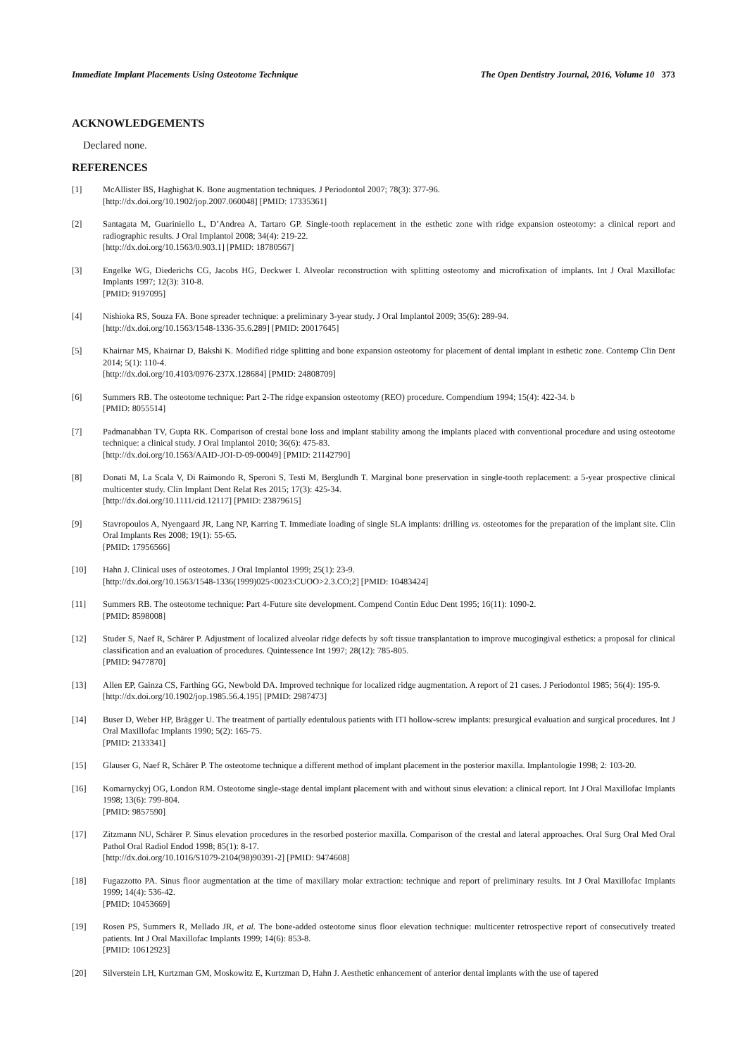Immediate Implant Placements Using Osteotome Technique The Open Dentistry Journal, 2016, Volume 10 373
ACKNOWLEDGEMENTS
Declared none.
REFERENCES
[1] McAllister BS, Haghighat K. Bone augmentation techniques. J Periodontol 2007; 78(3): 377-96.
[http://dx.doi.org/10.1902/jop.2007.060048] [PMID: 17335361]
[2] Santagata M, Guariniello L, D’Andrea A, Tartaro GP. Single-tooth replacement in the esthetic zone with ridge expansion osteotomy: a clinical report and radiographic results. J Oral Implantol 2008; 34(4): 219-22.
[http://dx.doi.org/10.1563/0.903.1] [PMID: 18780567]
[3] Engelke WG, Diederichs CG, Jacobs HG, Deckwer I. Alveolar reconstruction with splitting osteotomy and microfixation of implants. Int J Oral Maxillofac Implants 1997; 12(3): 310-8.
[PMID: 9197095]
[4] Nishioka RS, Souza FA. Bone spreader technique: a preliminary 3-year study. J Oral Implantol 2009; 35(6): 289-94.
[http://dx.doi.org/10.1563/1548-1336-35.6.289] [PMID: 20017645]
[5] Khairnar MS, Khairnar D, Bakshi K. Modified ridge splitting and bone expansion osteotomy for placement of dental implant in esthetic zone. Contemp Clin Dent 2014; 5(1): 110-4.
[http://dx.doi.org/10.4103/0976-237X.128684] [PMID: 24808709]
[6] Summers RB. The osteotome technique: Part 2-The ridge expansion osteotomy (REO) procedure. Compendium 1994; 15(4): 422-34. b
[PMID: 8055514]
[7] Padmanabhan TV, Gupta RK. Comparison of crestal bone loss and implant stability among the implants placed with conventional procedure and using osteotome technique: a clinical study. J Oral Implantol 2010; 36(6): 475-83.
[http://dx.doi.org/10.1563/AAID-JOI-D-09-00049] [PMID: 21142790]
[8] Donati M, La Scala V, Di Raimondo R, Speroni S, Testi M, Berglundh T. Marginal bone preservation in single-tooth replacement: a 5-year prospective clinical multicenter study. Clin Implant Dent Relat Res 2015; 17(3): 425-34.
[http://dx.doi.org/10.1111/cid.12117] [PMID: 23879615]
[9] Stavropoulos A, Nyengaard JR, Lang NP, Karring T. Immediate loading of single SLA implants: drilling vs. osteotomes for the preparation of the implant site. Clin Oral Implants Res 2008; 19(1): 55-65.
[PMID: 17956566]
[10] Hahn J. Clinical uses of osteotomes. J Oral Implantol 1999; 25(1): 23-9.
[http://dx.doi.org/10.1563/1548-1336(1999)025<0023:CUOO>2.3.CO;2] [PMID: 10483424]
[11] Summers RB. The osteotome technique: Part 4-Future site development. Compend Contin Educ Dent 1995; 16(11): 1090-2.
[PMID: 8598008]
[12] Studer S, Naef R, Schärer P. Adjustment of localized alveolar ridge defects by soft tissue transplantation to improve mucogingival esthetics: a proposal for clinical classification and an evaluation of procedures. Quintessence Int 1997; 28(12): 785-805.
[PMID: 9477870]
[13] Allen EP, Gainza CS, Farthing GG, Newbold DA. Improved technique for localized ridge augmentation. A report of 21 cases. J Periodontol 1985; 56(4): 195-9.
[http://dx.doi.org/10.1902/jop.1985.56.4.195] [PMID: 2987473]
[14] Buser D, Weber HP, Brägger U. The treatment of partially edentulous patients with ITI hollow-screw implants: presurgical evaluation and surgical procedures. Int J Oral Maxillofac Implants 1990; 5(2): 165-75.
[PMID: 2133341]
[15] Glauser G, Naef R, Schärer P. The osteotome technique a different method of implant placement in the posterior maxilla. Implantologie 1998; 2: 103-20.
[16] Komarnyckyj OG, London RM. Osteotome single-stage dental implant placement with and without sinus elevation: a clinical report. Int J Oral Maxillofac Implants 1998; 13(6): 799-804.
[PMID: 9857590]
[17] Zitzmann NU, Schärer P. Sinus elevation procedures in the resorbed posterior maxilla. Comparison of the crestal and lateral approaches. Oral Surg Oral Med Oral Pathol Oral Radiol Endod 1998; 85(1): 8-17.
[http://dx.doi.org/10.1016/S1079-2104(98)90391-2] [PMID: 9474608]
[18] Fugazzotto PA. Sinus floor augmentation at the time of maxillary molar extraction: technique and report of preliminary results. Int J Oral Maxillofac Implants 1999; 14(4): 536-42.
[PMID: 10453669]
[19] Rosen PS, Summers R, Mellado JR, et al. The bone-added osteotome sinus floor elevation technique: multicenter retrospective report of consecutively treated patients. Int J Oral Maxillofac Implants 1999; 14(6): 853-8.
[PMID: 10612923]
[20] Silverstein LH, Kurtzman GM, Moskowitz E, Kurtzman D, Hahn J. Aesthetic enhancement of anterior dental implants with the use of tapered